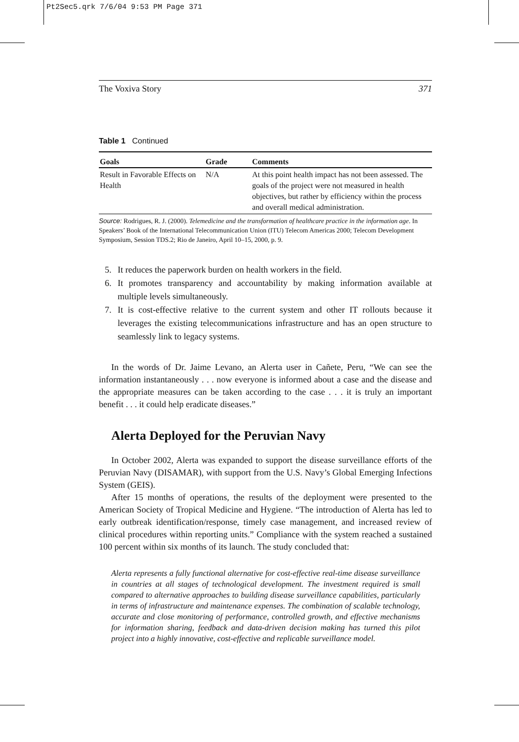Pt2Sec5.qrk 7/6/04 9:53 PM Page 371
The Voxiva Story 371
Table 1 Continued
| Goals | Grade | Comments |
| --- | --- | --- |
| Result in Favorable Effects on Health | N/A | At this point health impact has not been assessed. The goals of the project were not measured in health objectives, but rather by efficiency within the process and overall medical administration. |
Source: Rodrigues, R. J. (2000). Telemedicine and the transformation of healthcare practice in the information age. In Speakers’ Book of the International Telecommunication Union (ITU) Telecom Americas 2000; Telecom Development Symposium, Session TDS.2; Rio de Janeiro, April 10–15, 2000, p. 9.
5. It reduces the paperwork burden on health workers in the field.
6. It promotes transparency and accountability by making information available at multiple levels simultaneously.
7. It is cost-effective relative to the current system and other IT rollouts because it leverages the existing telecommunications infrastructure and has an open structure to seamlessly link to legacy systems.
In the words of Dr. Jaime Levano, an Alerta user in Cañete, Peru, “We can see the information instantaneously . . . now everyone is informed about a case and the disease and the appropriate measures can be taken according to the case . . . it is truly an important benefit . . . it could help eradicate diseases.”
Alerta Deployed for the Peruvian Navy
In October 2002, Alerta was expanded to support the disease surveillance efforts of the Peruvian Navy (DISAMAR), with support from the U.S. Navy’s Global Emerging Infections System (GEIS).
After 15 months of operations, the results of the deployment were presented to the American Society of Tropical Medicine and Hygiene. “The introduction of Alerta has led to early outbreak identification/response, timely case management, and increased review of clinical procedures within reporting units.” Compliance with the system reached a sustained 100 percent within six months of its launch. The study concluded that:
Alerta represents a fully functional alternative for cost-effective real-time disease surveillance in countries at all stages of technological development. The investment required is small compared to alternative approaches to building disease surveillance capabilities, particularly in terms of infrastructure and maintenance expenses. The combination of scalable technology, accurate and close monitoring of performance, controlled growth, and effective mechanisms for information sharing, feedback and data-driven decision making has turned this pilot project into a highly innovative, cost-effective and replicable surveillance model.